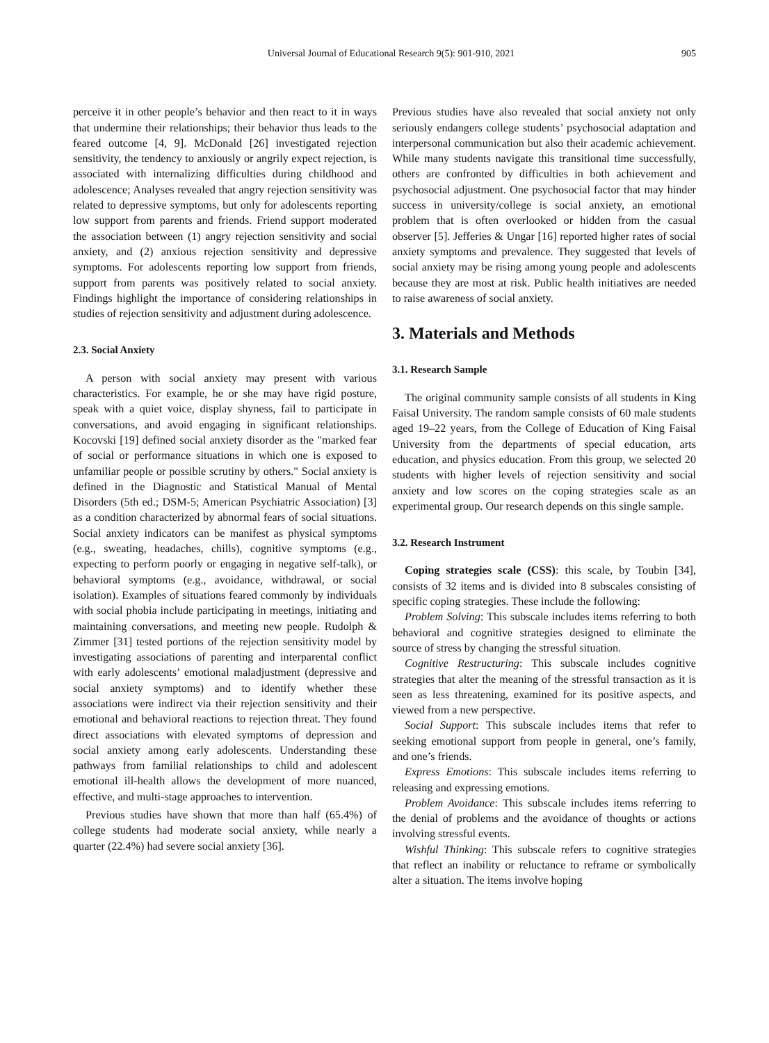Universal Journal of Educational Research 9(5): 901-910, 2021 905
perceive it in other people’s behavior and then react to it in ways that undermine their relationships; their behavior thus leads to the feared outcome [4, 9]. McDonald [26] investigated rejection sensitivity, the tendency to anxiously or angrily expect rejection, is associated with internalizing difficulties during childhood and adolescence; Analyses revealed that angry rejection sensitivity was related to depressive symptoms, but only for adolescents reporting low support from parents and friends. Friend support moderated the association between (1) angry rejection sensitivity and social anxiety, and (2) anxious rejection sensitivity and depressive symptoms. For adolescents reporting low support from friends, support from parents was positively related to social anxiety. Findings highlight the importance of considering relationships in studies of rejection sensitivity and adjustment during adolescence.
2.3. Social Anxiety
A person with social anxiety may present with various characteristics. For example, he or she may have rigid posture, speak with a quiet voice, display shyness, fail to participate in conversations, and avoid engaging in significant relationships. Kocovski [19] defined social anxiety disorder as the "marked fear of social or performance situations in which one is exposed to unfamiliar people or possible scrutiny by others." Social anxiety is defined in the Diagnostic and Statistical Manual of Mental Disorders (5th ed.; DSM-5; American Psychiatric Association) [3] as a condition characterized by abnormal fears of social situations. Social anxiety indicators can be manifest as physical symptoms (e.g., sweating, headaches, chills), cognitive symptoms (e.g., expecting to perform poorly or engaging in negative self-talk), or behavioral symptoms (e.g., avoidance, withdrawal, or social isolation). Examples of situations feared commonly by individuals with social phobia include participating in meetings, initiating and maintaining conversations, and meeting new people. Rudolph & Zimmer [31] tested portions of the rejection sensitivity model by investigating associations of parenting and interparental conflict with early adolescents’ emotional maladjustment (depressive and social anxiety symptoms) and to identify whether these associations were indirect via their rejection sensitivity and their emotional and behavioral reactions to rejection threat. They found direct associations with elevated symptoms of depression and social anxiety among early adolescents. Understanding these pathways from familial relationships to child and adolescent emotional ill-health allows the development of more nuanced, effective, and multi-stage approaches to intervention.
Previous studies have shown that more than half (65.4%) of college students had moderate social anxiety, while nearly a quarter (22.4%) had severe social anxiety [36].
Previous studies have also revealed that social anxiety not only seriously endangers college students’ psychosocial adaptation and interpersonal communication but also their academic achievement. While many students navigate this transitional time successfully, others are confronted by difficulties in both achievement and psychosocial adjustment. One psychosocial factor that may hinder success in university/college is social anxiety, an emotional problem that is often overlooked or hidden from the casual observer [5]. Jefferies & Ungar [16] reported higher rates of social anxiety symptoms and prevalence. They suggested that levels of social anxiety may be rising among young people and adolescents because they are most at risk. Public health initiatives are needed to raise awareness of social anxiety.
3. Materials and Methods
3.1. Research Sample
The original community sample consists of all students in King Faisal University. The random sample consists of 60 male students aged 19–22 years, from the College of Education of King Faisal University from the departments of special education, arts education, and physics education. From this group, we selected 20 students with higher levels of rejection sensitivity and social anxiety and low scores on the coping strategies scale as an experimental group. Our research depends on this single sample.
3.2. Research Instrument
Coping strategies scale (CSS): this scale, by Toubin [34], consists of 32 items and is divided into 8 subscales consisting of specific coping strategies. These include the following:
Problem Solving: This subscale includes items referring to both behavioral and cognitive strategies designed to eliminate the source of stress by changing the stressful situation.
Cognitive Restructuring: This subscale includes cognitive strategies that alter the meaning of the stressful transaction as it is seen as less threatening, examined for its positive aspects, and viewed from a new perspective.
Social Support: This subscale includes items that refer to seeking emotional support from people in general, one’s family, and one’s friends.
Express Emotions: This subscale includes items referring to releasing and expressing emotions.
Problem Avoidance: This subscale includes items referring to the denial of problems and the avoidance of thoughts or actions involving stressful events.
Wishful Thinking: This subscale refers to cognitive strategies that reflect an inability or reluctance to reframe or symbolically alter a situation. The items involve hoping